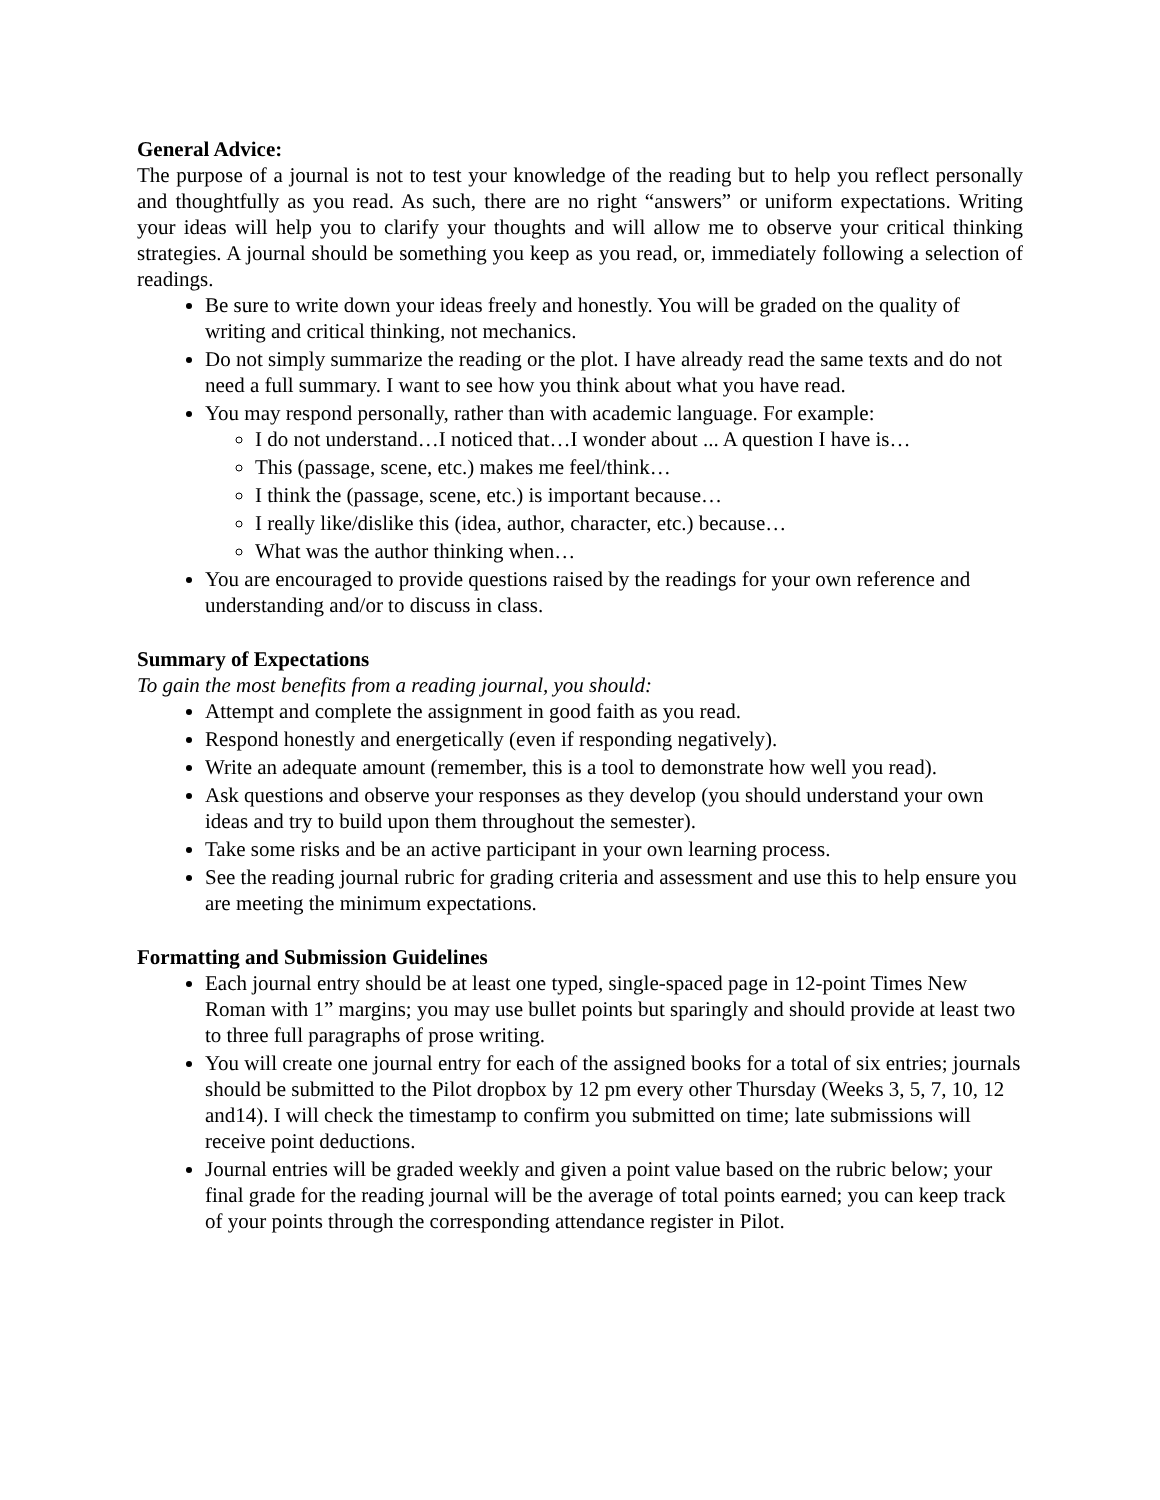General Advice:
The purpose of a journal is not to test your knowledge of the reading but to help you reflect personally and thoughtfully as you read. As such, there are no right “answers” or uniform expectations. Writing your ideas will help you to clarify your thoughts and will allow me to observe your critical thinking strategies. A journal should be something you keep as you read, or, immediately following a selection of readings.
Be sure to write down your ideas freely and honestly. You will be graded on the quality of writing and critical thinking, not mechanics.
Do not simply summarize the reading or the plot. I have already read the same texts and do not need a full summary. I want to see how you think about what you have read.
You may respond personally, rather than with academic language. For example:
I do not understand…I noticed that…I wonder about ... A question I have is…
This (passage, scene, etc.) makes me feel/think…
I think the (passage, scene, etc.) is important because…
I really like/dislike this (idea, author, character, etc.) because…
What was the author thinking when…
You are encouraged to provide questions raised by the readings for your own reference and understanding and/or to discuss in class.
Summary of Expectations
To gain the most benefits from a reading journal, you should:
Attempt and complete the assignment in good faith as you read.
Respond honestly and energetically (even if responding negatively).
Write an adequate amount (remember, this is a tool to demonstrate how well you read).
Ask questions and observe your responses as they develop (you should understand your own ideas and try to build upon them throughout the semester).
Take some risks and be an active participant in your own learning process.
See the reading journal rubric for grading criteria and assessment and use this to help ensure you are meeting the minimum expectations.
Formatting and Submission Guidelines
Each journal entry should be at least one typed, single-spaced page in 12-point Times New Roman with 1” margins; you may use bullet points but sparingly and should provide at least two to three full paragraphs of prose writing.
You will create one journal entry for each of the assigned books for a total of six entries; journals should be submitted to the Pilot dropbox by 12 pm every other Thursday (Weeks 3, 5, 7, 10, 12 and14). I will check the timestamp to confirm you submitted on time; late submissions will receive point deductions.
Journal entries will be graded weekly and given a point value based on the rubric below; your final grade for the reading journal will be the average of total points earned; you can keep track of your points through the corresponding attendance register in Pilot.